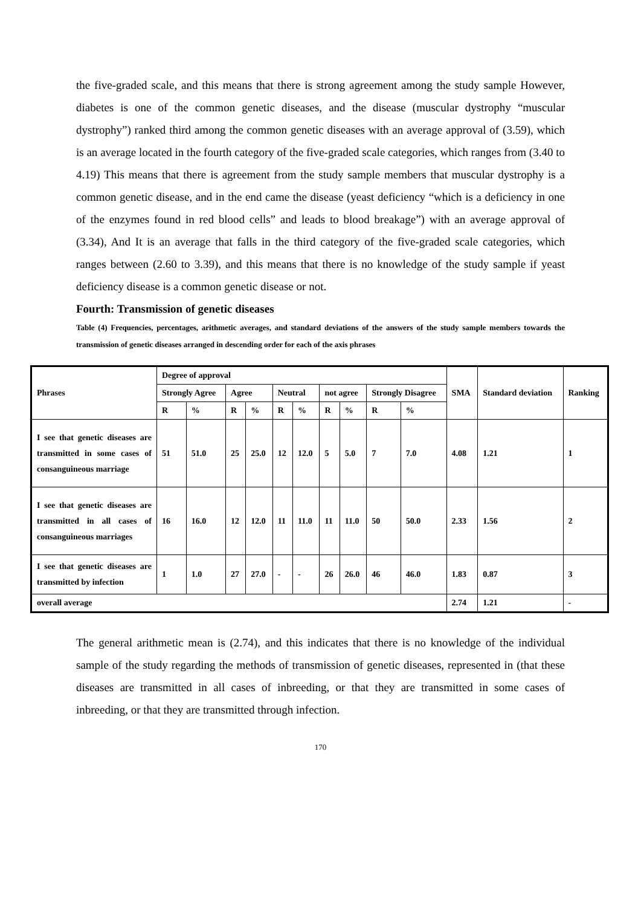the five-graded scale, and this means that there is strong agreement among the study sample However, diabetes is one of the common genetic diseases, and the disease (muscular dystrophy “muscular dystrophy”) ranked third among the common genetic diseases with an average approval of (3.59), which is an average located in the fourth category of the five-graded scale categories, which ranges from (3.40 to 4.19) This means that there is agreement from the study sample members that muscular dystrophy is a common genetic disease, and in the end came the disease (yeast deficiency “which is a deficiency in one of the enzymes found in red blood cells” and leads to blood breakage”) with an average approval of (3.34), And It is an average that falls in the third category of the five-graded scale categories, which ranges between (2.60 to 3.39), and this means that there is no knowledge of the study sample if yeast deficiency disease is a common genetic disease or not.
Fourth: Transmission of genetic diseases
Table (4) Frequencies, percentages, arithmetic averages, and standard deviations of the answers of the study sample members towards the transmission of genetic diseases arranged in descending order for each of the axis phrases
| Phrases | Degree of approval | | | | | | | | | | SMA | Standard deviation | Ranking |
| --- | --- | --- | --- | --- | --- | --- | --- | --- | --- | --- | --- | --- | --- |
| | Strongly Agree | | Agree | | Neutral | | not agree | | Strongly Disagree | | | | |
| | R | % | R | % | R | % | R | % | R | % | | | |
| I see that genetic diseases are transmitted in some cases of consanguineous marriage | 51 | 51.0 | 25 | 25.0 | 12 | 12.0 | 5 | 5.0 | 7 | 7.0 | 4.08 | 1.21 | 1 |
| I see that genetic diseases are transmitted in all cases of consanguineous marriages | 16 | 16.0 | 12 | 12.0 | 11 | 11.0 | 11 | 11.0 | 50 | 50.0 | 2.33 | 1.56 | 2 |
| I see that genetic diseases are transmitted by infection | 1 | 1.0 | 27 | 27.0 | - | - | 26 | 26.0 | 46 | 46.0 | 1.83 | 0.87 | 3 |
| overall average | | | | | | | | | | | 2.74 | 1.21 | - |
The general arithmetic mean is (2.74), and this indicates that there is no knowledge of the individual sample of the study regarding the methods of transmission of genetic diseases, represented in (that these diseases are transmitted in all cases of inbreeding, or that they are transmitted in some cases of inbreeding, or that they are transmitted through infection.
170